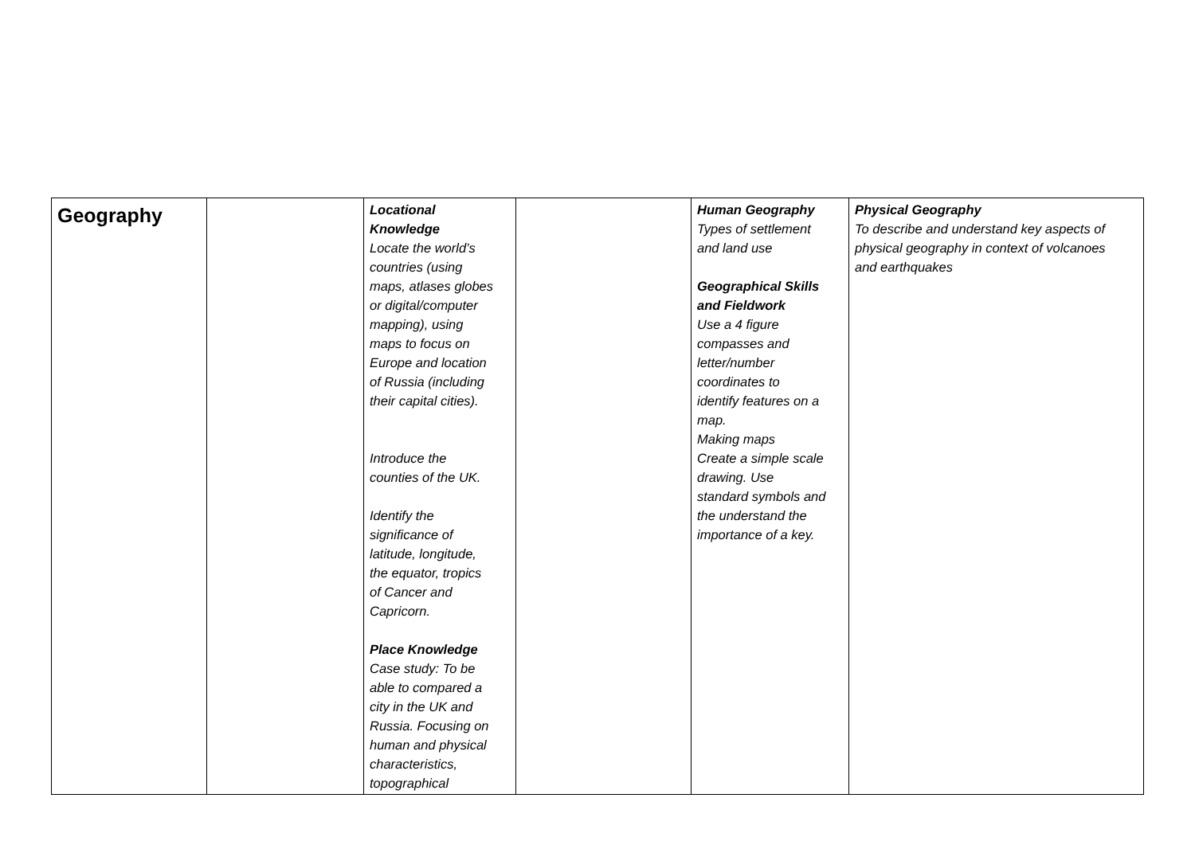| Geography | | Locational Knowledge Locate the world’s countries (using maps, atlases globes or digital/computer mapping), using maps to focus on Europe and location of Russia (including their capital cities). Introduce the counties of the UK. Identify the significance of latitude, longitude, the equator, tropics of Cancer and Capricorn. Place Knowledge Case study: To be able to compared a city in the UK and Russia. Focusing on human and physical characteristics, topographical | | Human Geography Types of settlement and land use Geographical Skills and Fieldwork Use a 4 figure compasses and letter/number coordinates to identify features on a map. Making maps Create a simple scale drawing. Use standard symbols and the understand the importance of a key. | Physical Geography To describe and understand key aspects of physical geography in context of volcanoes and earthquakes |